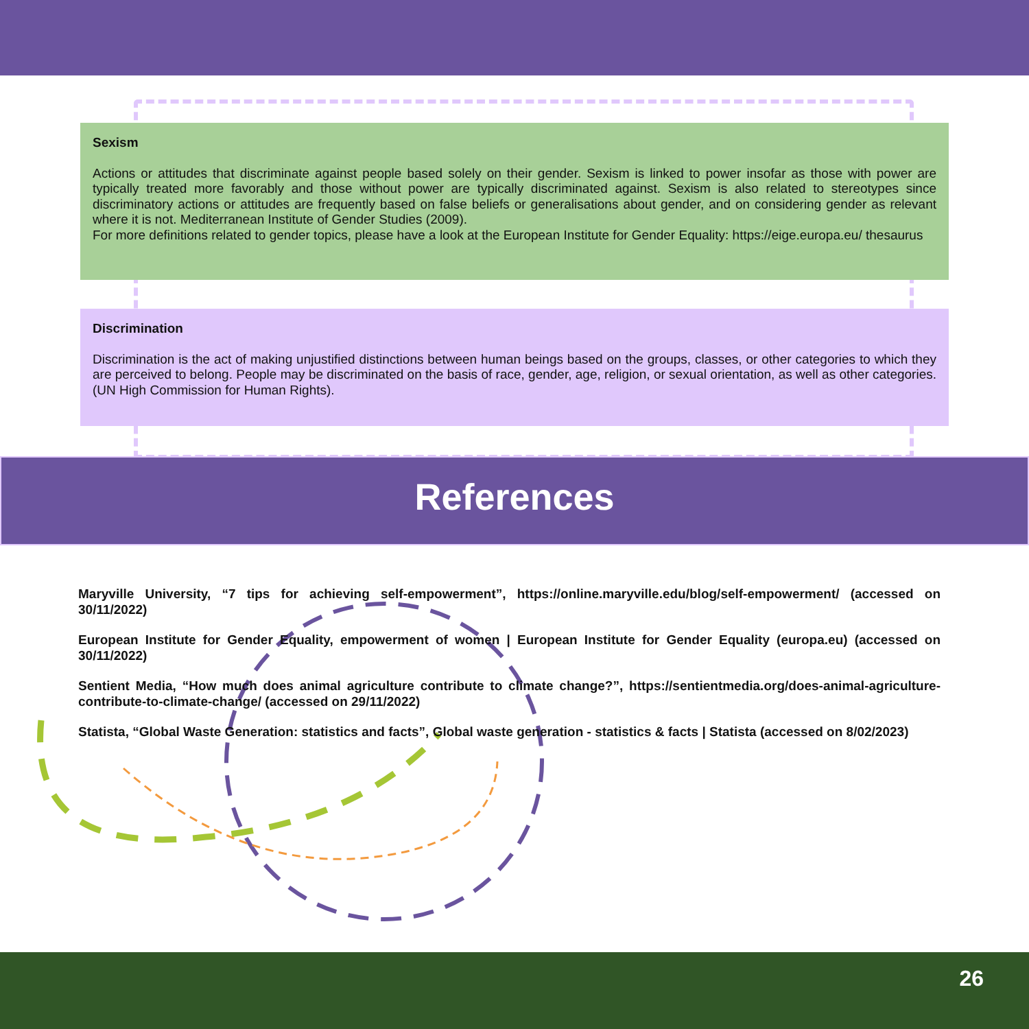Sexism
Actions or attitudes that discriminate against people based solely on their gender. Sexism is linked to power insofar as those with power are typically treated more favorably and those without power are typically discriminated against. Sexism is also related to stereotypes since discriminatory actions or attitudes are frequently based on false beliefs or generalisations about gender, and on considering gender as relevant where it is not. Mediterranean Institute of Gender Studies (2009).
For more definitions related to gender topics, please have a look at the European Institute for Gender Equality: https://eige.europa.eu/ thesaurus
Discrimination
Discrimination is the act of making unjustified distinctions between human beings based on the groups, classes, or other categories to which they are perceived to belong. People may be discriminated on the basis of race, gender, age, religion, or sexual orientation, as well as other categories. (UN High Commission for Human Rights).
References
Maryville University, “7 tips for achieving self-empowerment”, https://online.maryville.edu/blog/self-empowerment/ (accessed on 30/11/2022)
European Institute for Gender Equality, empowerment of women | European Institute for Gender Equality (europa.eu) (accessed on 30/11/2022)
Sentient Media, “How much does animal agriculture contribute to climate change?”, https://sentientmedia.org/does-animal-agriculture-contribute-to-climate-change/ (accessed on 29/11/2022)
Statista, “Global Waste Generation: statistics and facts”, Global waste generation - statistics & facts | Statista (accessed on 8/02/2023)
26